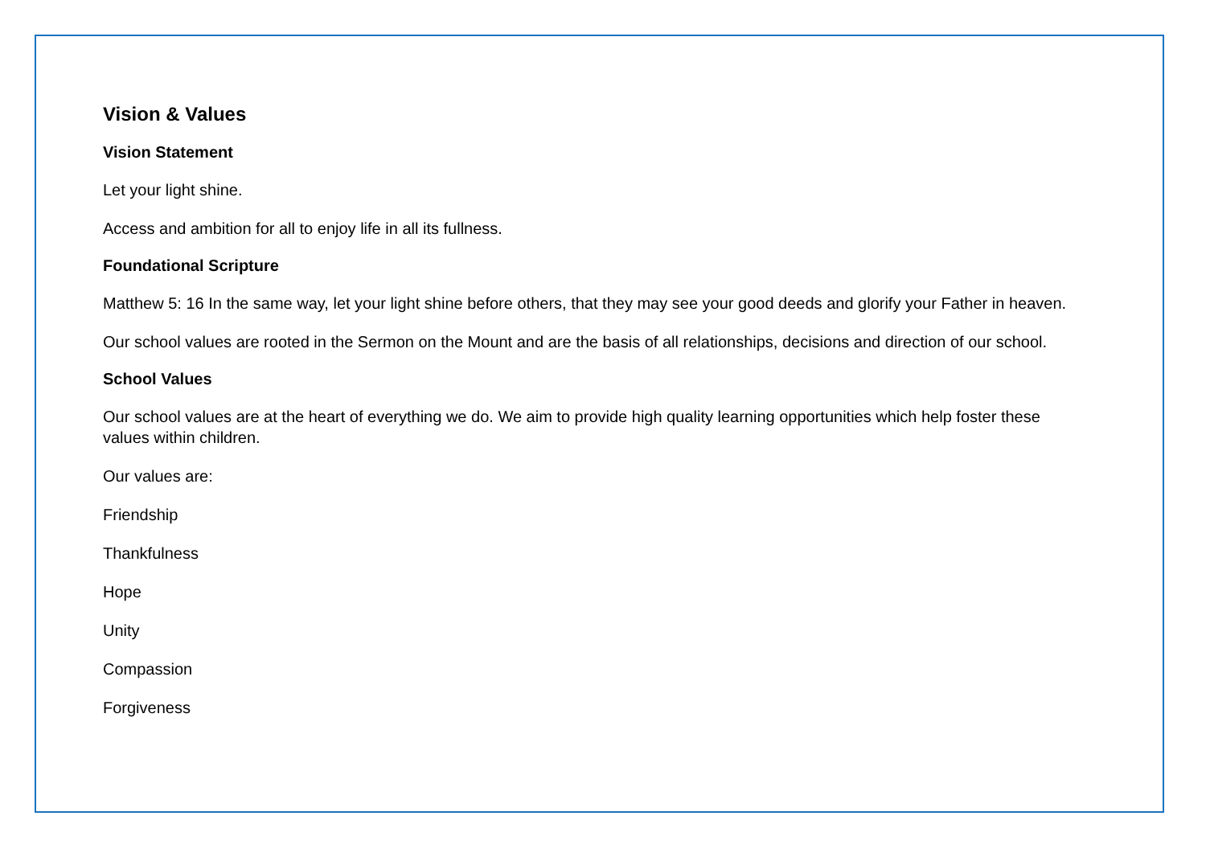Vision & Values
Vision Statement
Let your light shine.
Access and ambition for all to enjoy life in all its fullness.
Foundational Scripture
Matthew 5: 16 In the same way, let your light shine before others, that they may see your good deeds and glorify your Father in heaven.
Our school values are rooted in the Sermon on the Mount and are the basis of all relationships, decisions and direction of our school.
School Values
Our school values are at the heart of everything we do. We aim to provide high quality learning opportunities which help foster these values within children.
Our values are:
Friendship
Thankfulness
Hope
Unity
Compassion
Forgiveness